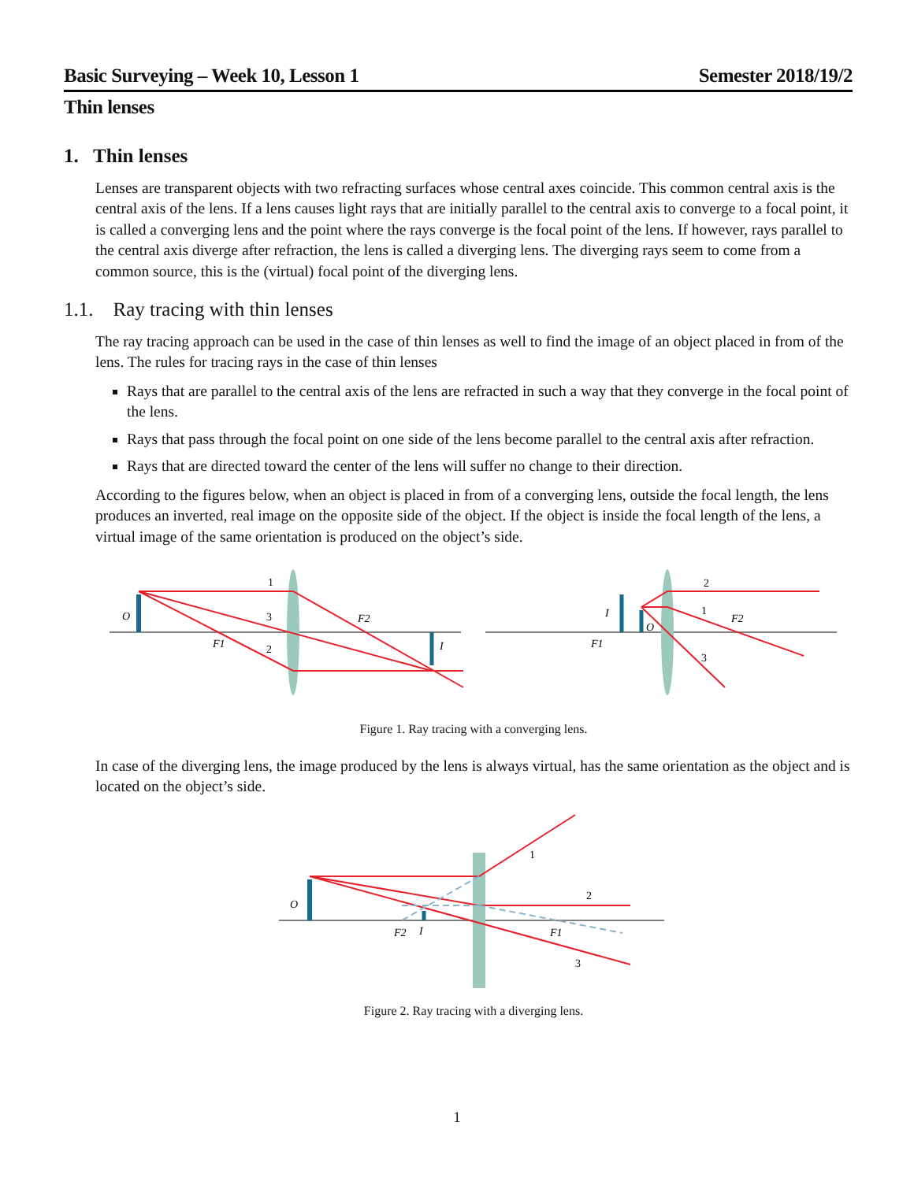Basic Surveying – Week 10, Lesson 1 Semester 2018/19/2
Thin lenses
1. Thin lenses
Lenses are transparent objects with two refracting surfaces whose central axes coincide. This common central axis is the central axis of the lens. If a lens causes light rays that are initially parallel to the central axis to converge to a focal point, it is called a converging lens and the point where the rays converge is the focal point of the lens. If however, rays parallel to the central axis diverge after refraction, the lens is called a diverging lens. The diverging rays seem to come from a common source, this is the (virtual) focal point of the diverging lens.
1.1. Ray tracing with thin lenses
The ray tracing approach can be used in the case of thin lenses as well to find the image of an object placed in from of the lens. The rules for tracing rays in the case of thin lenses
Rays that are parallel to the central axis of the lens are refracted in such a way that they converge in the focal point of the lens.
Rays that pass through the focal point on one side of the lens become parallel to the central axis after refraction.
Rays that are directed toward the center of the lens will suffer no change to their direction.
According to the figures below, when an object is placed in from of a converging lens, outside the focal length, the lens produces an inverted, real image on the opposite side of the object. If the object is inside the focal length of the lens, a virtual image of the same orientation is produced on the object’s side.
O
1
3
2
F1
F2
I
2
1
3
I
O
F1
F2
Figure 1. Ray tracing with a converging lens.
In case of the diverging lens, the image produced by the lens is always virtual, has the same orientation as the object and is located on the object’s side.
O
1
2
3
F2
I
F1
Figure 2. Ray tracing with a diverging lens.
1